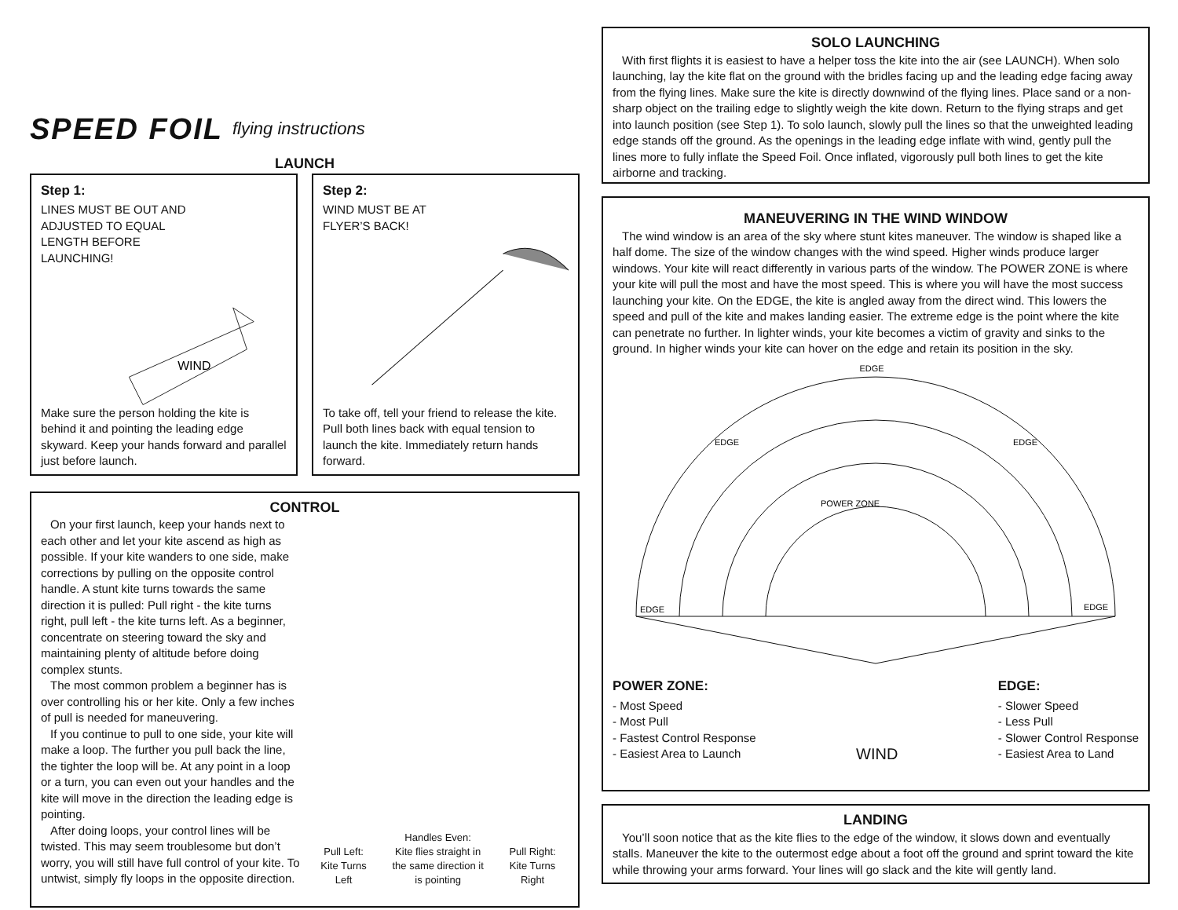SPEED FOIL flying instructions
LAUNCH
Step 1:
LINES MUST BE OUT AND
ADJUSTED TO EQUAL
LENGTH BEFORE
LAUNCHING!
WIND
Make sure the person holding the kite is behind it and pointing the leading edge skyward. Keep your hands forward and parallel just before launch.
Step 2:
WIND MUST BE AT
FLYER’S BACK!
To take off, tell your friend to release the kite. Pull both lines back with equal tension to launch the kite. Immediately return hands forward.
CONTROL
On your first launch, keep your hands next to each other and let your kite ascend as high as possible. If your kite wanders to one side, make corrections by pulling on the opposite control handle. A stunt kite turns towards the same direction it is pulled: Pull right - the kite turns right, pull left - the kite turns left. As a beginner, concentrate on steering toward the sky and maintaining plenty of altitude before doing complex stunts.
The most common problem a beginner has is over controlling his or her kite. Only a few inches of pull is needed for maneuvering.
If you continue to pull to one side, your kite will make a loop. The further you pull back the line, the tighter the loop will be. At any point in a loop or a turn, you can even out your handles and the kite will move in the direction the leading edge is pointing.
After doing loops, your control lines will be twisted. This may seem troublesome but don’t worry, you will still have full control of your kite. To untwist, simply fly loops in the opposite direction.
Pull Left:
Kite Turns
Left
Handles Even:
Kite flies straight in
the same direction it
is pointing
Pull Right:
Kite Turns
Right
SOLO LAUNCHING
With first flights it is easiest to have a helper toss the kite into the air (see LAUNCH). When solo launching, lay the kite flat on the ground with the bridles facing up and the leading edge facing away from the flying lines. Make sure the kite is directly downwind of the flying lines. Place sand or a non-sharp object on the trailing edge to slightly weigh the kite down. Return to the flying straps and get into launch position (see Step 1). To solo launch, slowly pull the lines so that the unweighted leading edge stands off the ground. As the openings in the leading edge inflate with wind, gently pull the lines more to fully inflate the Speed Foil. Once inflated, vigorously pull both lines to get the kite airborne and tracking.
MANEUVERING IN THE WIND WINDOW
The wind window is an area of the sky where stunt kites maneuver. The window is shaped like a half dome. The size of the window changes with the wind speed. Higher winds produce larger windows. Your kite will react differently in various parts of the window. The POWER ZONE is where your kite will pull the most and have the most speed. This is where you will have the most success launching your kite. On the EDGE, the kite is angled away from the direct wind. This lowers the speed and pull of the kite and makes landing easier. The extreme edge is the point where the kite can penetrate no further. In lighter winds, your kite becomes a victim of gravity and sinks to the ground. In higher winds your kite can hover on the edge and retain its position in the sky.
EDGE
EDGE
EDGE
POWER ZONE
EDGE
EDGE
POWER ZONE:
- Most Speed
- Most Pull
- Fastest Control Response
- Easiest Area to Launch
WIND
EDGE:
- Slower Speed
- Less Pull
- Slower Control Response
- Easiest Area to Land
LANDING
You’ll soon notice that as the kite flies to the edge of the window, it slows down and eventually stalls. Maneuver the kite to the outermost edge about a foot off the ground and sprint toward the kite while throwing your arms forward. Your lines will go slack and the kite will gently land.